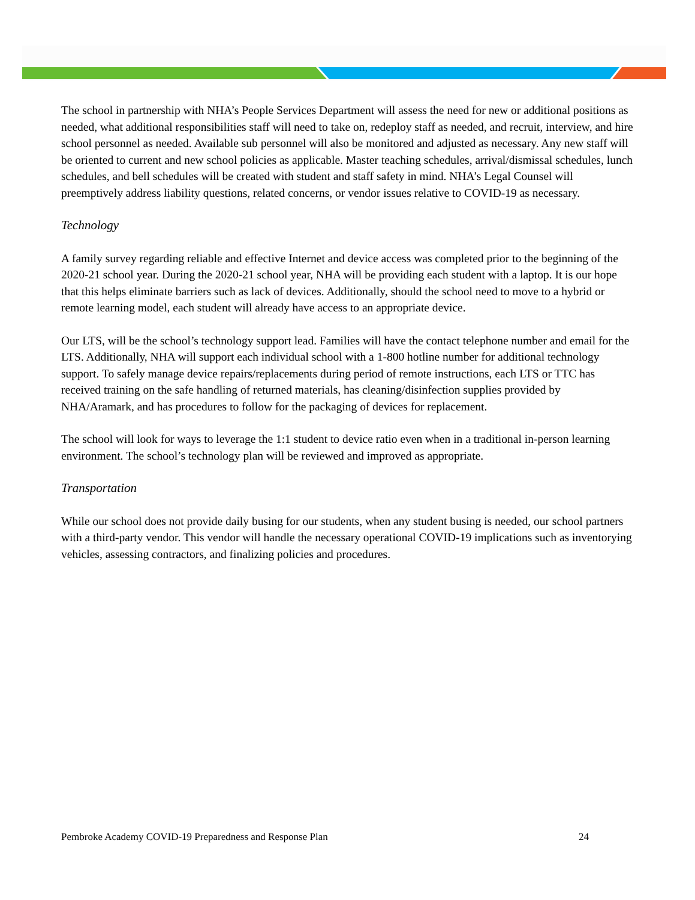The school in partnership with NHA’s People Services Department will assess the need for new or additional positions as needed, what additional responsibilities staff will need to take on, redeploy staff as needed, and recruit, interview, and hire school personnel as needed. Available sub personnel will also be monitored and adjusted as necessary. Any new staff will be oriented to current and new school policies as applicable. Master teaching schedules, arrival/dismissal schedules, lunch schedules, and bell schedules will be created with student and staff safety in mind. NHA’s Legal Counsel will preemptively address liability questions, related concerns, or vendor issues relative to COVID-19 as necessary.
Technology
A family survey regarding reliable and effective Internet and device access was completed prior to the beginning of the 2020-21 school year. During the 2020-21 school year, NHA will be providing each student with a laptop. It is our hope that this helps eliminate barriers such as lack of devices. Additionally, should the school need to move to a hybrid or remote learning model, each student will already have access to an appropriate device.
Our LTS, will be the school’s technology support lead. Families will have the contact telephone number and email for the LTS. Additionally, NHA will support each individual school with a 1-800 hotline number for additional technology support. To safely manage device repairs/replacements during period of remote instructions, each LTS or TTC has received training on the safe handling of returned materials, has cleaning/disinfection supplies provided by NHA/Aramark, and has procedures to follow for the packaging of devices for replacement.
The school will look for ways to leverage the 1:1 student to device ratio even when in a traditional in-person learning environment. The school’s technology plan will be reviewed and improved as appropriate.
Transportation
While our school does not provide daily busing for our students, when any student busing is needed, our school partners with a third-party vendor. This vendor will handle the necessary operational COVID-19 implications such as inventorying vehicles, assessing contractors, and finalizing policies and procedures.
Pembroke Academy COVID-19 Preparedness and Response Plan 24